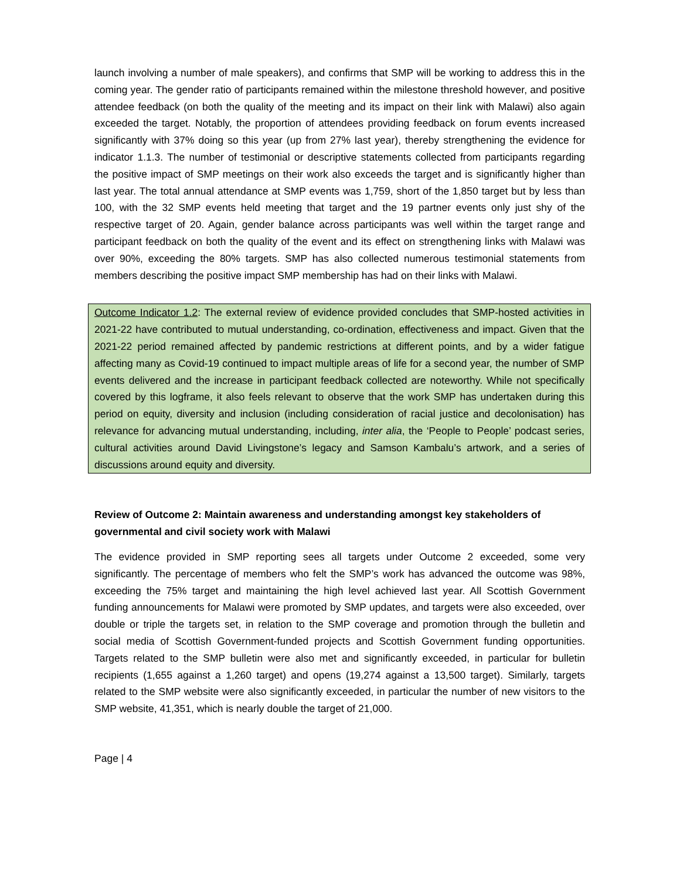launch involving a number of male speakers), and confirms that SMP will be working to address this in the coming year. The gender ratio of participants remained within the milestone threshold however, and positive attendee feedback (on both the quality of the meeting and its impact on their link with Malawi) also again exceeded the target. Notably, the proportion of attendees providing feedback on forum events increased significantly with 37% doing so this year (up from 27% last year), thereby strengthening the evidence for indicator 1.1.3. The number of testimonial or descriptive statements collected from participants regarding the positive impact of SMP meetings on their work also exceeds the target and is significantly higher than last year. The total annual attendance at SMP events was 1,759, short of the 1,850 target but by less than 100, with the 32 SMP events held meeting that target and the 19 partner events only just shy of the respective target of 20. Again, gender balance across participants was well within the target range and participant feedback on both the quality of the event and its effect on strengthening links with Malawi was over 90%, exceeding the 80% targets. SMP has also collected numerous testimonial statements from members describing the positive impact SMP membership has had on their links with Malawi.
Outcome Indicator 1.2: The external review of evidence provided concludes that SMP-hosted activities in 2021-22 have contributed to mutual understanding, co-ordination, effectiveness and impact. Given that the 2021-22 period remained affected by pandemic restrictions at different points, and by a wider fatigue affecting many as Covid-19 continued to impact multiple areas of life for a second year, the number of SMP events delivered and the increase in participant feedback collected are noteworthy. While not specifically covered by this logframe, it also feels relevant to observe that the work SMP has undertaken during this period on equity, diversity and inclusion (including consideration of racial justice and decolonisation) has relevance for advancing mutual understanding, including, inter alia, the ‘People to People’ podcast series, cultural activities around David Livingstone’s legacy and Samson Kambalu’s artwork, and a series of discussions around equity and diversity.
Review of Outcome 2: Maintain awareness and understanding amongst key stakeholders of governmental and civil society work with Malawi
The evidence provided in SMP reporting sees all targets under Outcome 2 exceeded, some very significantly. The percentage of members who felt the SMP’s work has advanced the outcome was 98%, exceeding the 75% target and maintaining the high level achieved last year. All Scottish Government funding announcements for Malawi were promoted by SMP updates, and targets were also exceeded, over double or triple the targets set, in relation to the SMP coverage and promotion through the bulletin and social media of Scottish Government-funded projects and Scottish Government funding opportunities. Targets related to the SMP bulletin were also met and significantly exceeded, in particular for bulletin recipients (1,655 against a 1,260 target) and opens (19,274 against a 13,500 target). Similarly, targets related to the SMP website were also significantly exceeded, in particular the number of new visitors to the SMP website, 41,351, which is nearly double the target of 21,000.
Page | 4